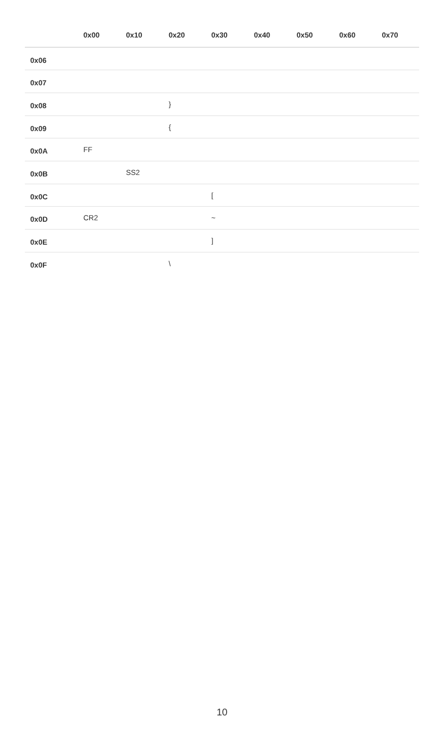| | 0x00 | 0x10 | 0x20 | 0x30 | 0x40 | 0x50 | 0x60 | 0x70 |
| --- | --- | --- | --- | --- | --- | --- | --- | --- |
| 0x06 | | | | | | | | |
| 0x07 | | | | | | | | |
| 0x08 | | | } | | | | | |
| 0x09 | | | { | | | | | |
| 0x0A | FF | | | | | | | |
| 0x0B | | SS2 | | | | | | |
| 0x0C | | | | [ | | | | |
| 0x0D | CR2 | | | ~ | | | | |
| 0x0E | | | | ] | | | | |
| 0x0F | | | \ | | | | | |
10